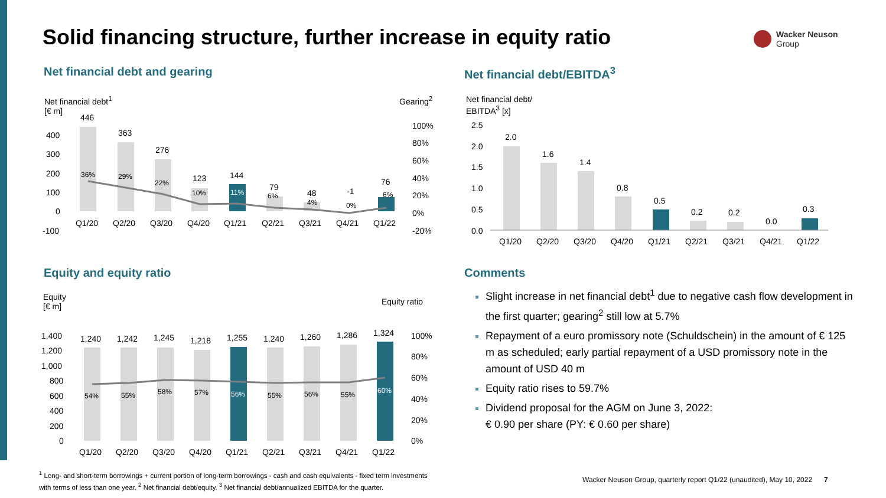Solid financing structure, further increase in equity ratio
Wacker Neuson
Group
Net financial debt and gearing Net financial debt/EBITDA<sup>3</sup>
Net financial debt<sup>1</sup>
[€ m]
Gearing<sup>2</sup>
446
363
276
123
144
79
48
-1
76
400
300
200
100
0
-100
100%
80%
60%
40%
20%
0%
-20%
Q1/20
Q2/20
Q3/20
Q4/20
Q1/21
Q2/21
Q3/21
Q4/21
Q1/22
36%
29%
22%
10%
11%
6%
4%
0%
6%
Net financial debt/
EBITDA<sup>3</sup> [x]
2.0
1.6
1.4
0.8
0.5
0.2
0.2
0.0
0.3
2.5
2.0
1.5
1.0
0.5
0.0
Q1/20
Q2/20
Q3/20
Q4/20
Q1/21
Q2/21
Q3/21
Q4/21
Q1/22
Equity and equity ratio Comments
Equity
[€ m]
Equity ratio
1,240
1,242
1,245
1,218
1,255
1,240
1,260
1,286
1,324
1,400
1,200
1,000
800
600
400
200
0
100%
80%
60%
40%
20%
0%
Q1/20
Q2/20
Q3/20
Q4/20
Q1/21
Q2/21
Q3/21
Q4/21
Q1/22
54%
55%
58%
57%
56%
55%
56%
55%
60%
Slight increase in net financial debt<sup>1</sup> due to negative cash flow development in the first quarter; gearing<sup>2</sup> still low at 5.7%
Repayment of a euro promissory note (Schuldschein) in the amount of € 125 m as scheduled; early partial repayment of a USD promissory note in the amount of USD 40 m
Equity ratio rises to 59.7%
Dividend proposal for the AGM on June 3, 2022:
€ 0.90 per share (PY: € 0.60 per share)
<sup>1</sup> Long- and short-term borrowings + current portion of long-term borrowings - cash and cash equivalents - fixed term investments with terms of less than one year. <sup>2</sup> Net financial debt/equity. <sup>3</sup> Net financial debt/annualized EBITDA for the quarter.
Wacker Neuson Group, quarterly report Q1/22 (unaudited), May 10, 2022 7